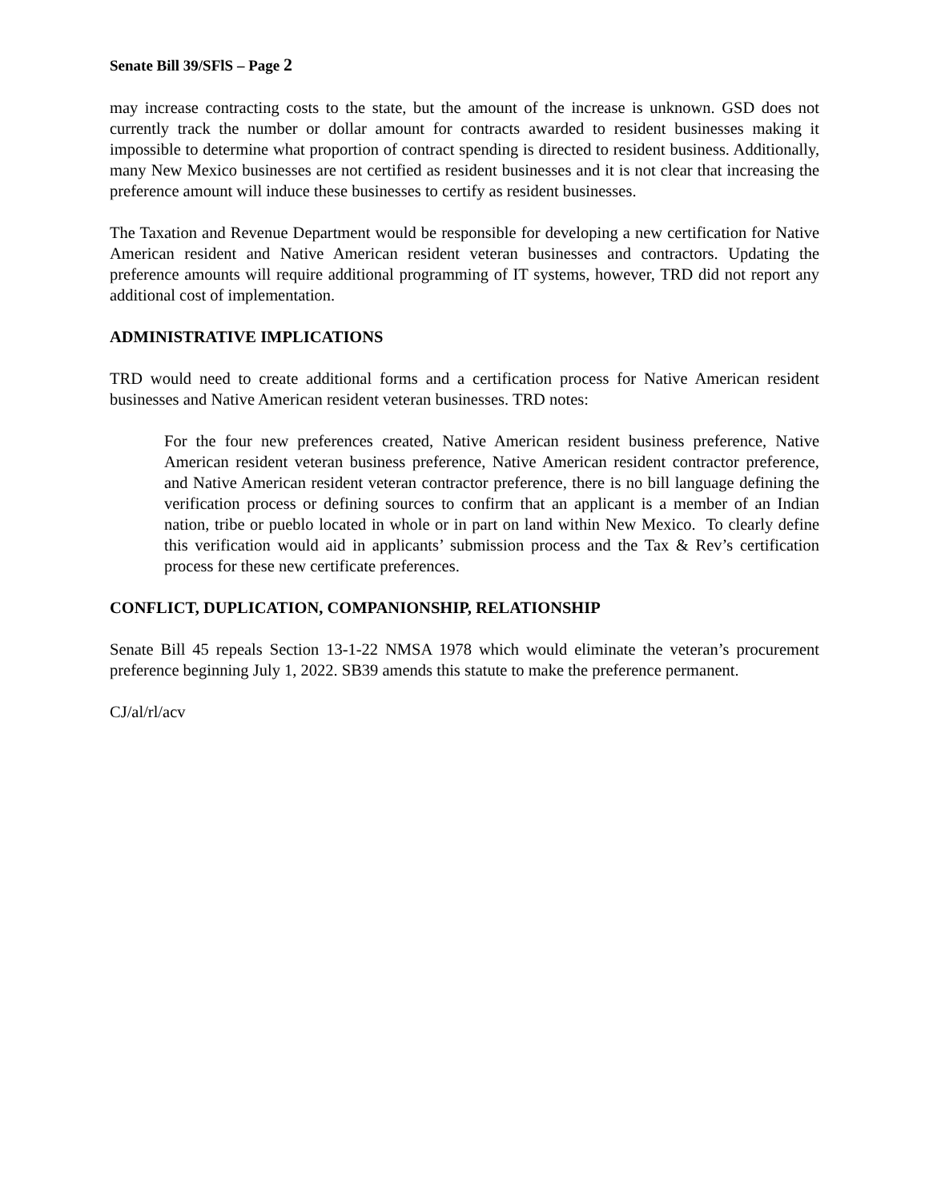Senate Bill 39/SFlS – Page 2
may increase contracting costs to the state, but the amount of the increase is unknown. GSD does not currently track the number or dollar amount for contracts awarded to resident businesses making it impossible to determine what proportion of contract spending is directed to resident business. Additionally, many New Mexico businesses are not certified as resident businesses and it is not clear that increasing the preference amount will induce these businesses to certify as resident businesses.
The Taxation and Revenue Department would be responsible for developing a new certification for Native American resident and Native American resident veteran businesses and contractors. Updating the preference amounts will require additional programming of IT systems, however, TRD did not report any additional cost of implementation.
ADMINISTRATIVE IMPLICATIONS
TRD would need to create additional forms and a certification process for Native American resident businesses and Native American resident veteran businesses. TRD notes:
For the four new preferences created, Native American resident business preference, Native American resident veteran business preference, Native American resident contractor preference, and Native American resident veteran contractor preference, there is no bill language defining the verification process or defining sources to confirm that an applicant is a member of an Indian nation, tribe or pueblo located in whole or in part on land within New Mexico. To clearly define this verification would aid in applicants’ submission process and the Tax & Rev’s certification process for these new certificate preferences.
CONFLICT, DUPLICATION, COMPANIONSHIP, RELATIONSHIP
Senate Bill 45 repeals Section 13-1-22 NMSA 1978 which would eliminate the veteran’s procurement preference beginning July 1, 2022. SB39 amends this statute to make the preference permanent.
CJ/al/rl/acv